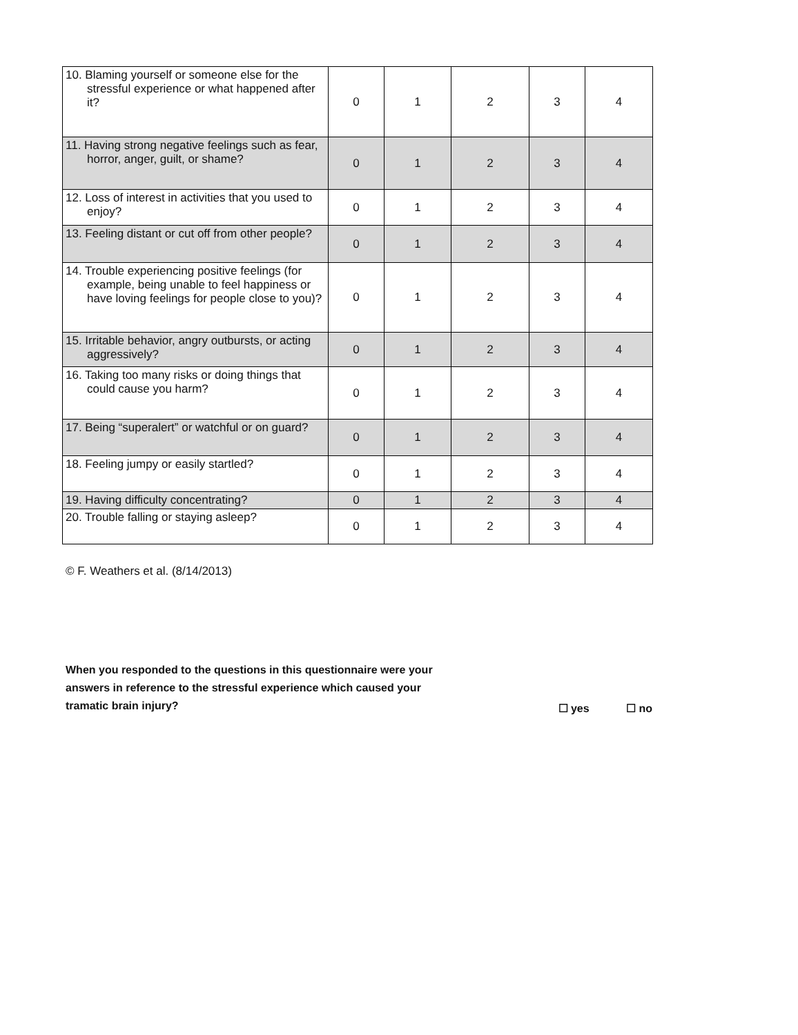| 10. Blaming yourself or someone else for the stressful experience or what happened after it? | 0 | 1 | 2 | 3 | 4 |
| 11. Having strong negative feelings such as fear, horror, anger, guilt, or shame? | 0 | 1 | 2 | 3 | 4 |
| 12. Loss of interest in activities that you used to enjoy? | 0 | 1 | 2 | 3 | 4 |
| 13. Feeling distant or cut off from other people? | 0 | 1 | 2 | 3 | 4 |
| 14. Trouble experiencing positive feelings (for example, being unable to feel happiness or have loving feelings for people close to you)? | 0 | 1 | 2 | 3 | 4 |
| 15. Irritable behavior, angry outbursts, or acting aggressively? | 0 | 1 | 2 | 3 | 4 |
| 16. Taking too many risks or doing things that could cause you harm? | 0 | 1 | 2 | 3 | 4 |
| 17. Being “superalert” or watchful or on guard? | 0 | 1 | 2 | 3 | 4 |
| 18. Feeling jumpy or easily startled? | 0 | 1 | 2 | 3 | 4 |
| 19. Having difficulty concentrating? | 0 | 1 | 2 | 3 | 4 |
| 20. Trouble falling or staying asleep? | 0 | 1 | 2 | 3 | 4 |
© F. Weathers et al. (8/14/2013)
When you responded to the questions in this questionnaire were your answers in reference to the stressful experience which caused your tramatic brain injury?
☐ yes ☐ no